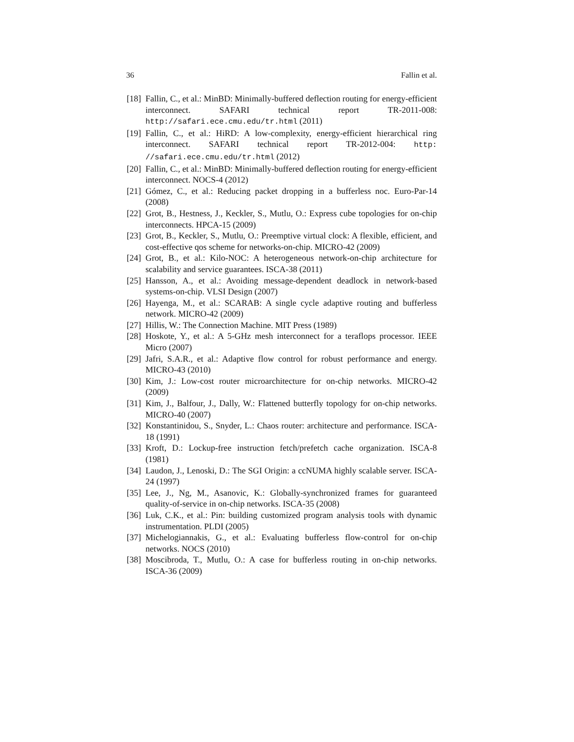36 Fallin et al.
[18] Fallin, C., et al.: MinBD: Minimally-buffered deflection routing for energy-efficient interconnect. SAFARI technical report TR-2011-008: http://safari.ece.cmu.edu/tr.html (2011)
[19] Fallin, C., et al.: HiRD: A low-complexity, energy-efficient hierarchical ring interconnect. SAFARI technical report TR-2012-004: http: //safari.ece.cmu.edu/tr.html (2012)
[20] Fallin, C., et al.: MinBD: Minimally-buffered deflection routing for energy-efficient interconnect. NOCS-4 (2012)
[21] Gómez, C., et al.: Reducing packet dropping in a bufferless noc. Euro-Par-14 (2008)
[22] Grot, B., Hestness, J., Keckler, S., Mutlu, O.: Express cube topologies for on-chip interconnects. HPCA-15 (2009)
[23] Grot, B., Keckler, S., Mutlu, O.: Preemptive virtual clock: A flexible, efficient, and cost-effective qos scheme for networks-on-chip. MICRO-42 (2009)
[24] Grot, B., et al.: Kilo-NOC: A heterogeneous network-on-chip architecture for scalability and service guarantees. ISCA-38 (2011)
[25] Hansson, A., et al.: Avoiding message-dependent deadlock in network-based systems-on-chip. VLSI Design (2007)
[26] Hayenga, M., et al.: SCARAB: A single cycle adaptive routing and bufferless network. MICRO-42 (2009)
[27] Hillis, W.: The Connection Machine. MIT Press (1989)
[28] Hoskote, Y., et al.: A 5-GHz mesh interconnect for a teraflops processor. IEEE Micro (2007)
[29] Jafri, S.A.R., et al.: Adaptive flow control for robust performance and energy. MICRO-43 (2010)
[30] Kim, J.: Low-cost router microarchitecture for on-chip networks. MICRO-42 (2009)
[31] Kim, J., Balfour, J., Dally, W.: Flattened butterfly topology for on-chip networks. MICRO-40 (2007)
[32] Konstantinidou, S., Snyder, L.: Chaos router: architecture and performance. ISCA-18 (1991)
[33] Kroft, D.: Lockup-free instruction fetch/prefetch cache organization. ISCA-8 (1981)
[34] Laudon, J., Lenoski, D.: The SGI Origin: a ccNUMA highly scalable server. ISCA-24 (1997)
[35] Lee, J., Ng, M., Asanovic, K.: Globally-synchronized frames for guaranteed quality-of-service in on-chip networks. ISCA-35 (2008)
[36] Luk, C.K., et al.: Pin: building customized program analysis tools with dynamic instrumentation. PLDI (2005)
[37] Michelogiannakis, G., et al.: Evaluating bufferless flow-control for on-chip networks. NOCS (2010)
[38] Moscibroda, T., Mutlu, O.: A case for bufferless routing in on-chip networks. ISCA-36 (2009)